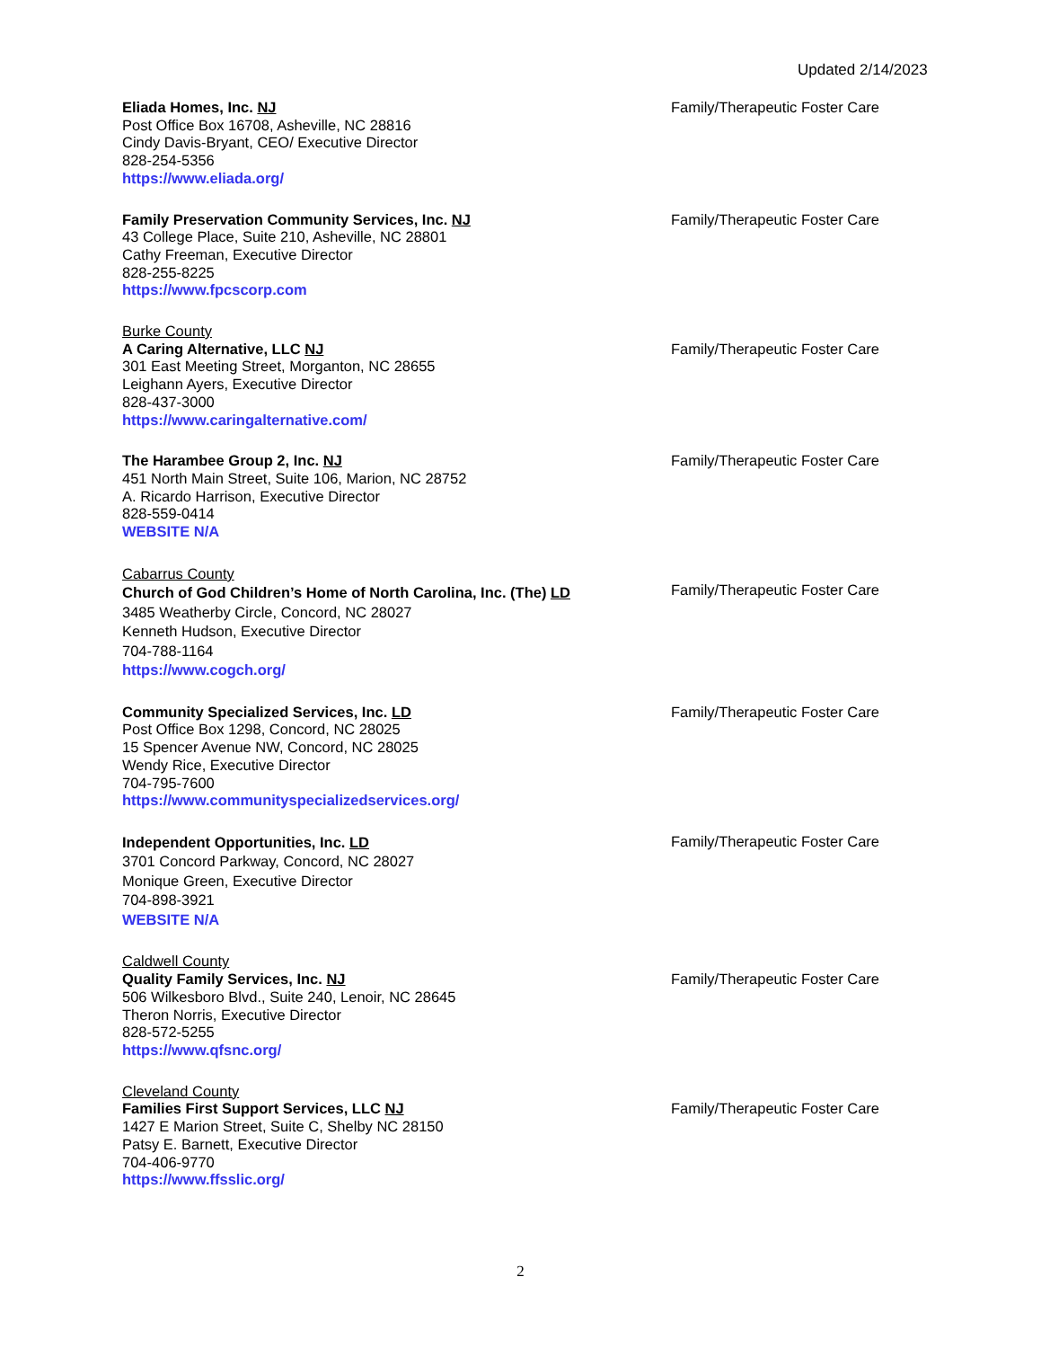Updated 2/14/2023
Eliada Homes, Inc. NJ
Post Office Box 16708, Asheville, NC 28816
Cindy Davis-Bryant, CEO/ Executive Director
828-254-5356
https://www.eliada.org/
Family/Therapeutic Foster Care
Family Preservation Community Services, Inc. NJ
43 College Place, Suite 210, Asheville, NC 28801
Cathy Freeman, Executive Director
828-255-8225
https://www.fpcscorp.com
Family/Therapeutic Foster Care
Burke County
A Caring Alternative, LLC NJ
301 East Meeting Street, Morganton, NC 28655
Leighann Ayers, Executive Director
828-437-3000
https://www.caringalternative.com/
Family/Therapeutic Foster Care
The Harambee Group 2, Inc. NJ
451 North Main Street, Suite 106, Marion, NC 28752
A. Ricardo Harrison, Executive Director
828-559-0414
WEBSITE N/A
Family/Therapeutic Foster Care
Cabarrus County
Church of God Children’s Home of North Carolina, Inc. (The) LD
3485 Weatherby Circle, Concord, NC 28027
Kenneth Hudson, Executive Director
704-788-1164
https://www.cogch.org/
Family/Therapeutic Foster Care
Community Specialized Services, Inc. LD
Post Office Box 1298, Concord, NC 28025
15 Spencer Avenue NW, Concord, NC 28025
Wendy Rice, Executive Director
704-795-7600
https://www.communityspecializedservices.org/
Family/Therapeutic Foster Care
Independent Opportunities, Inc. LD
3701 Concord Parkway, Concord, NC 28027
Monique Green, Executive Director
704-898-3921
WEBSITE N/A
Family/Therapeutic Foster Care
Caldwell County
Quality Family Services, Inc. NJ
506 Wilkesboro Blvd., Suite 240, Lenoir, NC 28645
Theron Norris, Executive Director
828-572-5255
https://www.qfsnc.org/
Family/Therapeutic Foster Care
Cleveland County
Families First Support Services, LLC NJ
1427 E Marion Street, Suite C, Shelby NC 28150
Patsy E. Barnett, Executive Director
704-406-9770
https://www.ffsslic.org/
Family/Therapeutic Foster Care
2